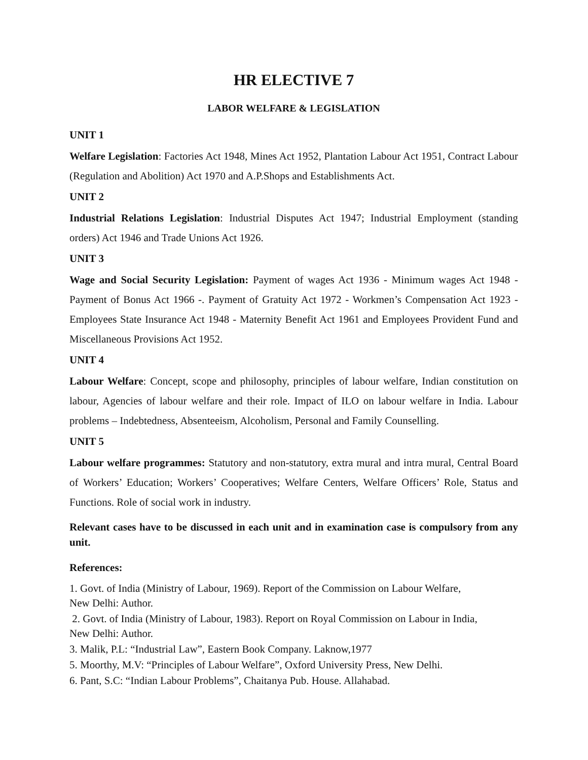HR ELECTIVE 7
LABOR WELFARE & LEGISLATION
UNIT 1
Welfare Legislation: Factories Act 1948, Mines Act 1952, Plantation Labour Act 1951, Contract Labour (Regulation and Abolition) Act 1970 and A.P.Shops and Establishments Act.
UNIT 2
Industrial Relations Legislation: Industrial Disputes Act 1947; Industrial Employment (standing orders) Act 1946 and Trade Unions Act 1926.
UNIT 3
Wage and Social Security Legislation: Payment of wages Act 1936 - Minimum wages Act 1948 - Payment of Bonus Act 1966 -. Payment of Gratuity Act 1972 - Workmen’s Compensation Act 1923 - Employees State Insurance Act 1948 - Maternity Benefit Act 1961 and Employees Provident Fund and Miscellaneous Provisions Act 1952.
UNIT 4
Labour Welfare: Concept, scope and philosophy, principles of labour welfare, Indian constitution on labour, Agencies of labour welfare and their role. Impact of ILO on labour welfare in India. Labour problems – Indebtedness, Absenteeism, Alcoholism, Personal and Family Counselling.
UNIT 5
Labour welfare programmes: Statutory and non-statutory, extra mural and intra mural, Central Board of Workers’ Education; Workers’ Cooperatives; Welfare Centers, Welfare Officers’ Role, Status and Functions. Role of social work in industry.
Relevant cases have to be discussed in each unit and in examination case is compulsory from any unit.
References:
1. Govt. of India (Ministry of Labour, 1969). Report of the Commission on Labour Welfare,
New Delhi: Author.
2. Govt. of India (Ministry of Labour, 1983). Report on Royal Commission on Labour in India,
New Delhi: Author.
3. Malik, P.L: “Industrial Law”, Eastern Book Company. Laknow,1977
5. Moorthy, M.V: “Principles of Labour Welfare”, Oxford University Press, New Delhi.
6. Pant, S.C: “Indian Labour Problems”, Chaitanya Pub. House. Allahabad.